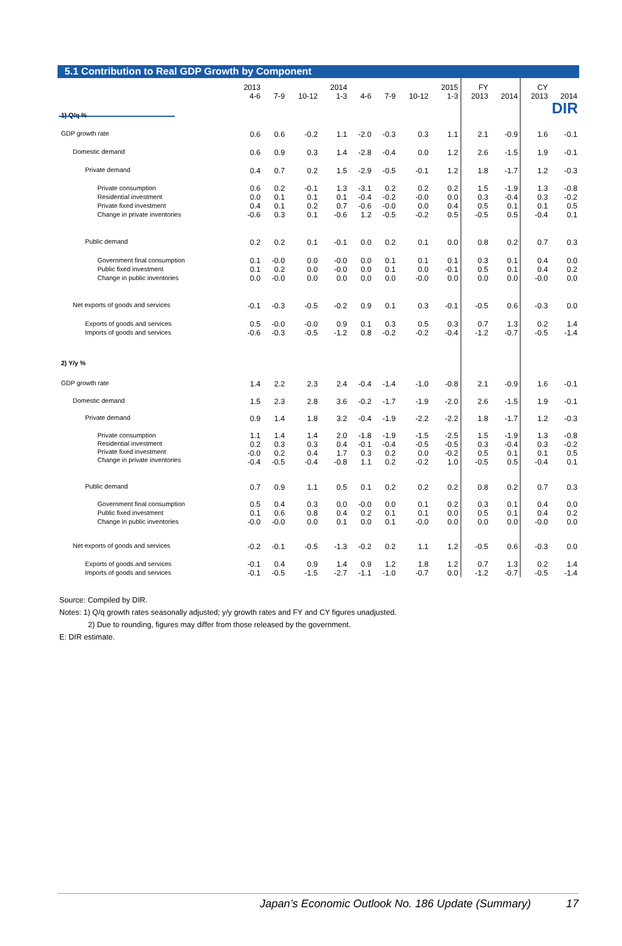DIR
5.1 Contribution to Real GDP Growth by Component
| | 2013 4-6 | 7-9 | 10-12 | 2014 1-3 | 4-6 | 7-9 | 10-12 | 2015 1-3 | FY 2013 | 2014 | CY 2013 | 2014 |
| --- | --- | --- | --- | --- | --- | --- | --- | --- | --- | --- | --- | --- |
| 1) Q/q % | | | | | | | | | | | | |
| GDP growth rate | 0.6 | 0.6 | -0.2 | 1.1 | -2.0 | -0.3 | 0.3 | 1.1 | 2.1 | -0.9 | 1.6 | -0.1 |
| Domestic demand | 0.6 | 0.9 | 0.3 | 1.4 | -2.8 | -0.4 | 0.0 | 1.2 | 2.6 | -1.5 | 1.9 | -0.1 |
| Private demand | 0.4 | 0.7 | 0.2 | 1.5 | -2.9 | -0.5 | -0.1 | 1.2 | 1.8 | -1.7 | 1.2 | -0.3 |
| Private consumption Residential investment Private fixed investment Change in private inventories | 0.6 0.0 0.4 -0.6 | 0.2 0.1 0.1 0.3 | -0.1 0.1 0.2 0.1 | 1.3 0.1 0.7 -0.6 | -3.1 -0.4 -0.6 1.2 | 0.2 -0.2 -0.0 -0.5 | 0.2 -0.0 0.0 -0.2 | 0.2 0.0 0.4 0.5 | 1.5 0.3 0.5 -0.5 | -1.9 -0.4 0.1 0.5 | 1.3 0.3 0.1 -0.4 | -0.8 -0.2 0.5 0.1 |
| Public demand | 0.2 | 0.2 | 0.1 | -0.1 | 0.0 | 0.2 | 0.1 | 0.0 | 0.8 | 0.2 | 0.7 | 0.3 |
| Government final consumption Public fixed investment Change in public inventories | 0.1 0.1 0.0 | -0.0 0.2 -0.0 | 0.0 0.0 0.0 | -0.0 -0.0 0.0 | 0.0 0.0 0.0 | 0.1 0.1 0.0 | 0.1 0.0 -0.0 | 0.1 -0.1 0.0 | 0.3 0.5 0.0 | 0.1 0.1 0.0 | 0.4 0.4 -0.0 | 0.0 0.2 0.0 |
| Net exports of goods and services | -0.1 | -0.3 | -0.5 | -0.2 | 0.9 | 0.1 | 0.3 | -0.1 | -0.5 | 0.6 | -0.3 | 0.0 |
| Exports of goods and services Imports of goods and services | 0.5 -0.6 | -0.0 -0.3 | -0.0 -0.5 | 0.9 -1.2 | 0.1 0.8 | 0.3 -0.2 | 0.5 -0.2 | 0.3 -0.4 | 0.7 -1.2 | 1.3 -0.7 | 0.2 -0.5 | 1.4 -1.4 |
| 2) Y/y % | | | | | | | | | | | | |
| GDP growth rate | 1.4 | 2.2 | 2.3 | 2.4 | -0.4 | -1.4 | -1.0 | -0.8 | 2.1 | -0.9 | 1.6 | -0.1 |
| Domestic demand | 1.5 | 2.3 | 2.8 | 3.6 | -0.2 | -1.7 | -1.9 | -2.0 | 2.6 | -1.5 | 1.9 | -0.1 |
| Private demand | 0.9 | 1.4 | 1.8 | 3.2 | -0.4 | -1.9 | -2.2 | -2.2 | 1.8 | -1.7 | 1.2 | -0.3 |
| Private consumption Residential investment Private fixed investment Change in private inventories | 1.1 0.2 -0.0 -0.4 | 1.4 0.3 0.2 -0.5 | 1.4 0.3 0.4 -0.4 | 2.0 0.4 1.7 -0.8 | -1.8 -0.1 0.3 1.1 | -1.9 -0.4 0.2 0.2 | -1.5 -0.5 0.0 -0.2 | -2.5 -0.5 -0.2 1.0 | 1.5 0.3 0.5 -0.5 | -1.9 -0.4 0.1 0.5 | 1.3 0.3 0.1 -0.4 | -0.8 -0.2 0.5 0.1 |
| Public demand | 0.7 | 0.9 | 1.1 | 0.5 | 0.1 | 0.2 | 0.2 | 0.2 | 0.8 | 0.2 | 0.7 | 0.3 |
| Government final consumption Public fixed investment Change in public inventories | 0.5 0.1 -0.0 | 0.4 0.6 -0.0 | 0.3 0.8 0.0 | 0.0 0.4 0.1 | -0.0 0.2 0.0 | 0.0 0.1 0.1 | 0.1 0.1 -0.0 | 0.2 0.0 0.0 | 0.3 0.5 0.0 | 0.1 0.1 0.0 | 0.4 0.4 -0.0 | 0.0 0.2 0.0 |
| Net exports of goods and services | -0.2 | -0.1 | -0.5 | -1.3 | -0.2 | 0.2 | 1.1 | 1.2 | -0.5 | 0.6 | -0.3 | 0.0 |
| Exports of goods and services Imports of goods and services | -0.1 -0.1 | 0.4 -0.5 | 0.9 -1.5 | 1.4 -2.7 | 0.9 -1.1 | 1.2 -1.0 | 1.8 -0.7 | 1.2 0.0 | 0.7 -1.2 | 1.3 -0.7 | 0.2 -0.5 | 1.4 -1.4 |
Source: Compiled by DIR.
Notes: 1) Q/q growth rates seasonally adjusted; y/y growth rates and FY and CY figures unadjusted.
2) Due to rounding, figures may differ from those released by the government.
E: DIR estimate.
Japan’s Economic Outlook No. 186 Update (Summary) 17